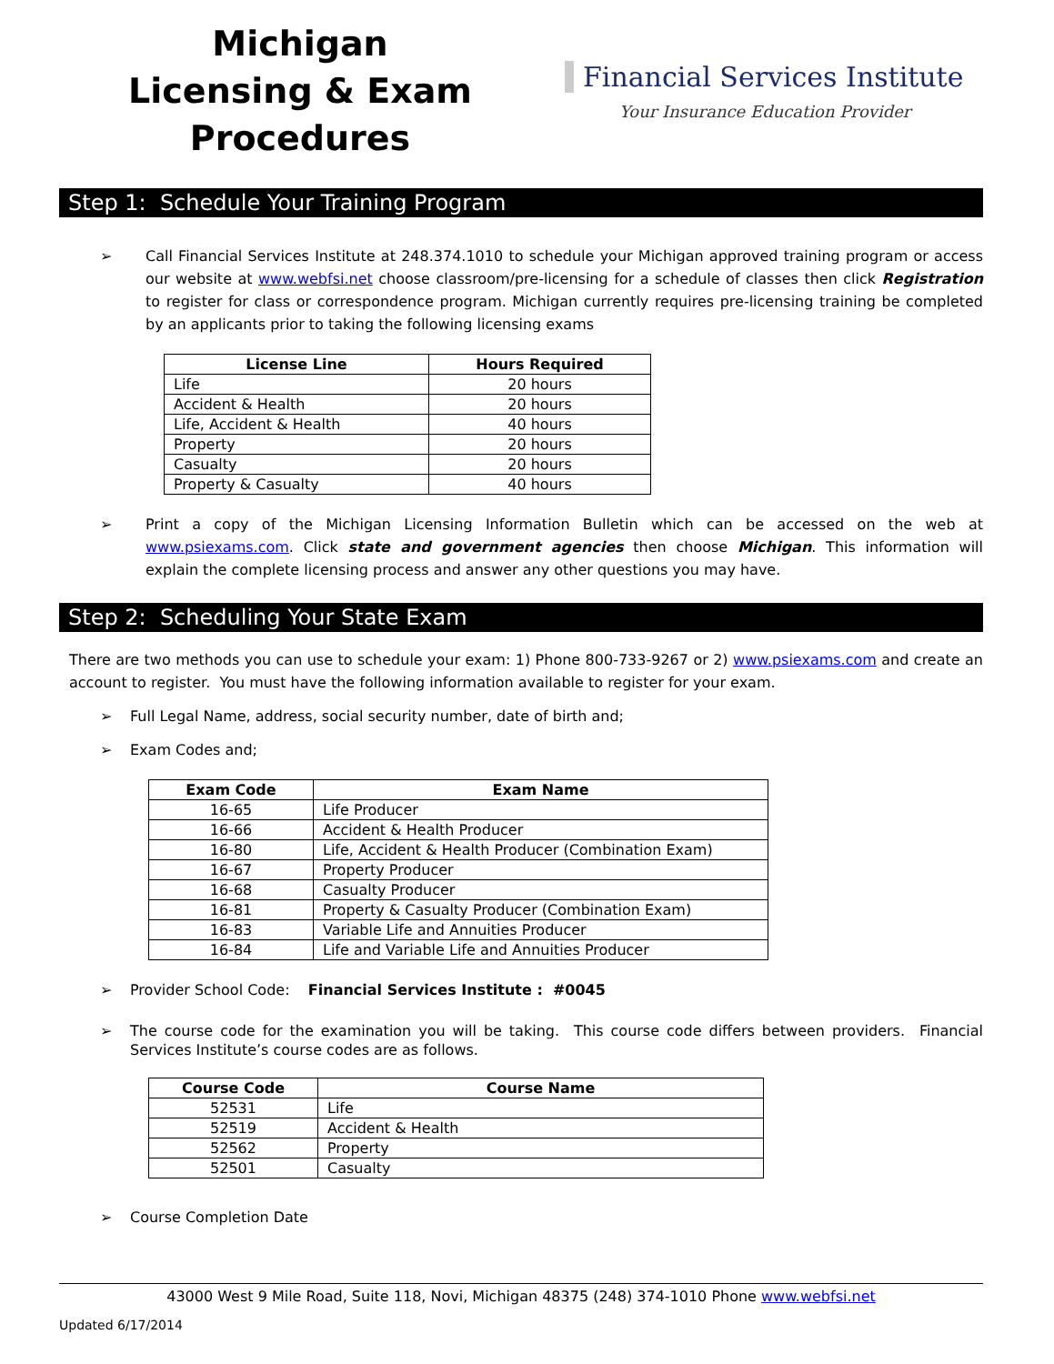Michigan
Licensing & Exam Procedures
Financial Services Institute
Your Insurance Education Provider
Step 1: Schedule Your Training Program
➢ Call Financial Services Institute at 248.374.1010 to schedule your Michigan approved training program or access our website at www.webfsi.net choose classroom/pre-licensing for a schedule of classes then click Registration to register for class or correspondence program. Michigan currently requires pre-licensing training be completed by an applicants prior to taking the following licensing exams
| License Line | Hours Required |
| --- | --- |
| Life | 20 hours |
| Accident & Health | 20 hours |
| Life, Accident & Health | 40 hours |
| Property | 20 hours |
| Casualty | 20 hours |
| Property & Casualty | 40 hours |
➢ Print a copy of the Michigan Licensing Information Bulletin which can be accessed on the web at www.psiexams.com. Click state and government agencies then choose Michigan. This information will explain the complete licensing process and answer any other questions you may have.
Step 2: Scheduling Your State Exam
There are two methods you can use to schedule your exam: 1) Phone 800-733-9267 or 2) www.psiexams.com and create an account to register. You must have the following information available to register for your exam.
➢ Full Legal Name, address, social security number, date of birth and;
➢ Exam Codes and;
| Exam Code | Exam Name |
| --- | --- |
| 16-65 | Life Producer |
| 16-66 | Accident & Health Producer |
| 16-80 | Life, Accident & Health Producer (Combination Exam) |
| 16-67 | Property Producer |
| 16-68 | Casualty Producer |
| 16-81 | Property & Casualty Producer (Combination Exam) |
| 16-83 | Variable Life and Annuities Producer |
| 16-84 | Life and Variable Life and Annuities Producer |
➢ Provider School Code: Financial Services Institute : #0045
➢ The course code for the examination you will be taking. This course code differs between providers. Financial Services Institute’s course codes are as follows.
| Course Code | Course Name |
| --- | --- |
| 52531 | Life |
| 52519 | Accident & Health |
| 52562 | Property |
| 52501 | Casualty |
➢ Course Completion Date
43000 West 9 Mile Road, Suite 118, Novi, Michigan 48375 (248) 374-1010 Phone www.webfsi.net
Updated 6/17/2014